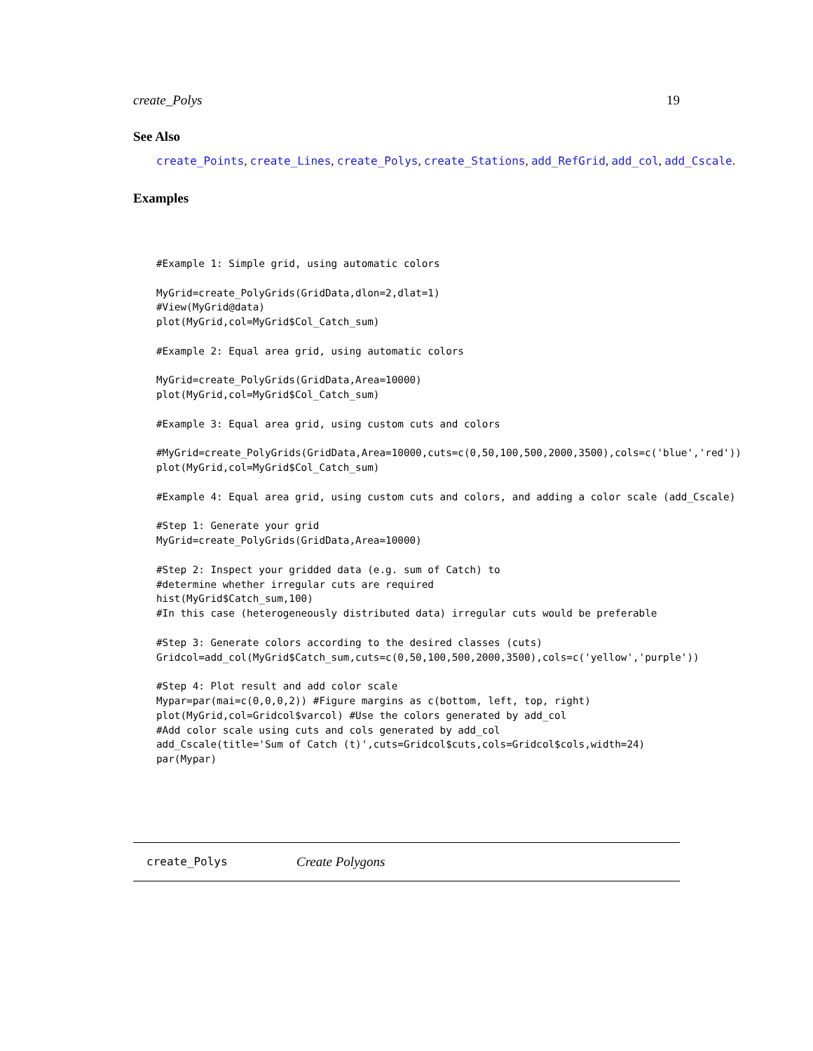create_Polys 19
See Also
create_Points, create_Lines, create_Polys, create_Stations, add_RefGrid, add_col, add_Cscale.
Examples
#Example 1: Simple grid, using automatic colors

MyGrid=create_PolyGrids(GridData,dlon=2,dlat=1)
#View(MyGrid@data)
plot(MyGrid,col=MyGrid$Col_Catch_sum)

#Example 2: Equal area grid, using automatic colors

MyGrid=create_PolyGrids(GridData,Area=10000)
plot(MyGrid,col=MyGrid$Col_Catch_sum)

#Example 3: Equal area grid, using custom cuts and colors

#MyGrid=create_PolyGrids(GridData,Area=10000,cuts=c(0,50,100,500,2000,3500),cols=c('blue','red'))
plot(MyGrid,col=MyGrid$Col_Catch_sum)

#Example 4: Equal area grid, using custom cuts and colors, and adding a color scale (add_Cscale)

#Step 1: Generate your grid
MyGrid=create_PolyGrids(GridData,Area=10000)

#Step 2: Inspect your gridded data (e.g. sum of Catch) to
#determine whether irregular cuts are required
hist(MyGrid$Catch_sum,100)
#In this case (heterogeneously distributed data) irregular cuts would be preferable

#Step 3: Generate colors according to the desired classes (cuts)
Gridcol=add_col(MyGrid$Catch_sum,cuts=c(0,50,100,500,2000,3500),cols=c('yellow','purple'))

#Step 4: Plot result and add color scale
Mypar=par(mai=c(0,0,0,2)) #Figure margins as c(bottom, left, top, right)
plot(MyGrid,col=Gridcol$varcol) #Use the colors generated by add_col
#Add color scale using cuts and cols generated by add_col
add_Cscale(title='Sum of Catch (t)',cuts=Gridcol$cuts,cols=Gridcol$cols,width=24)
par(Mypar)
create_Polys Create Polygons